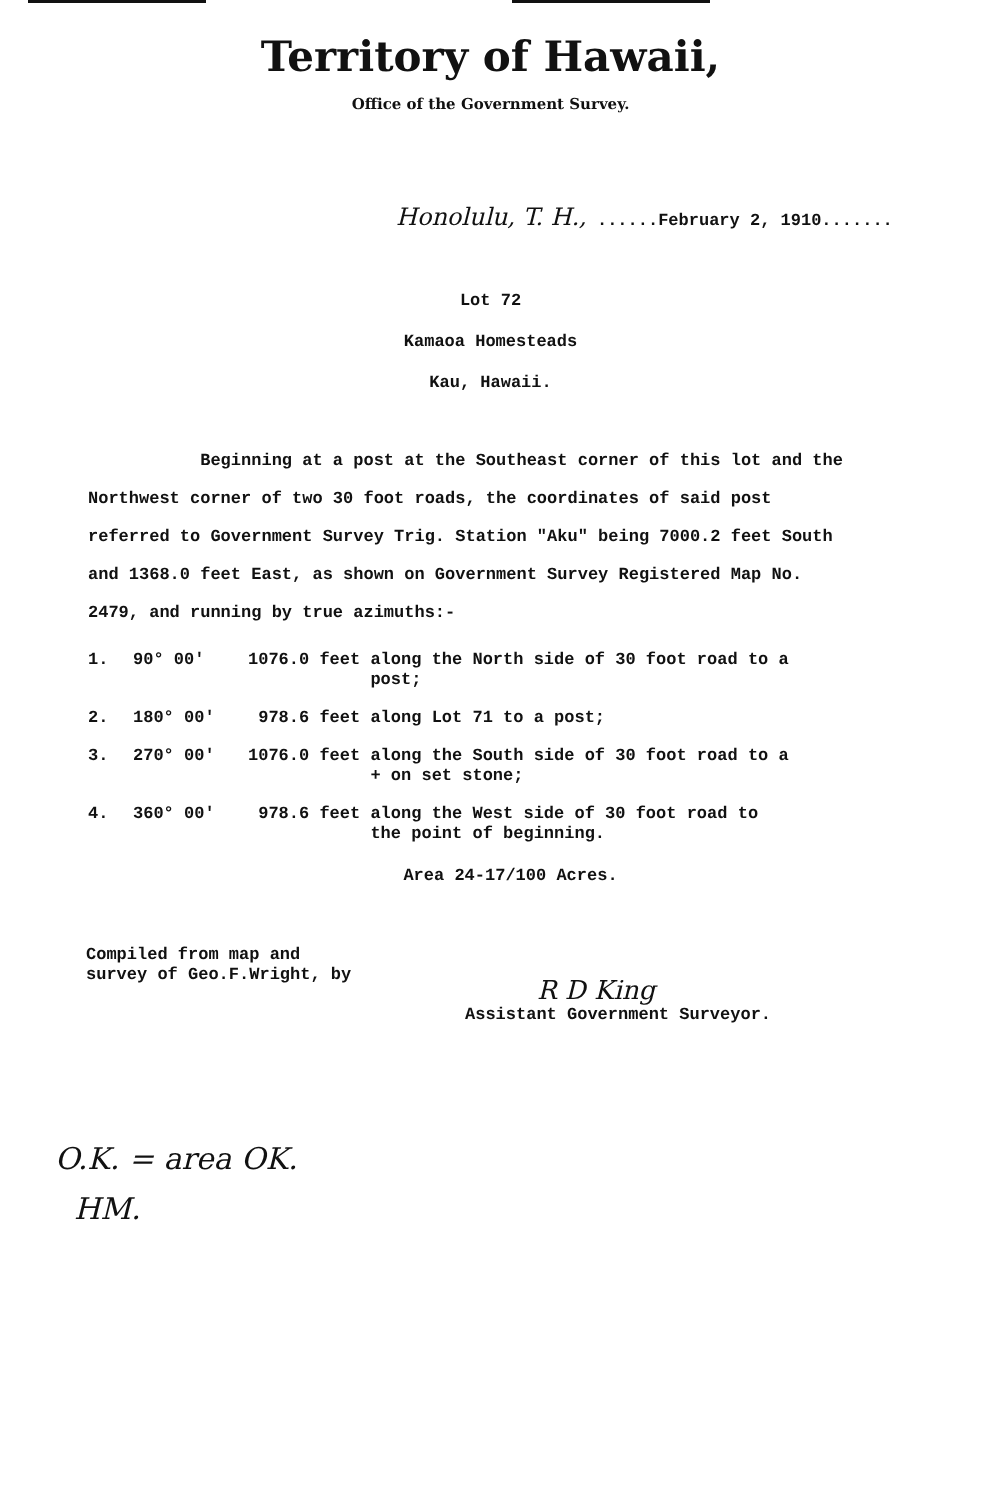Territory of Hawaii,
Office of the Government Survey.
Honolulu, T. H., ......February 2, 1910.......
Lot 72
Kamaoa Homesteads
Kau, Hawaii.
Beginning at a post at the Southeast corner of this lot and the Northwest corner of two 30 foot roads, the coordinates of said post referred to Government Survey Trig. Station "Aku" being 7000.2 feet South and 1368.0 feet East, as shown on Government Survey Registered Map No. 2479, and running by true azimuths:-
1. 90° 00' 1076.0 feet along the North side of 30 foot road to a
post;
2. 180° 00' 978.6 feet along Lot 71 to a post;
3. 270° 00' 1076.0 feet along the South side of 30 foot road to a
+ on set stone;
4. 360° 00' 978.6 feet along the West side of 30 foot road to
the point of beginning.
Area 24-17/100 Acres.
Compiled from map and
survey of Geo.F.Wright, by
R D King
Assistant Government Surveyor.
O.K. = area OK.
HM.